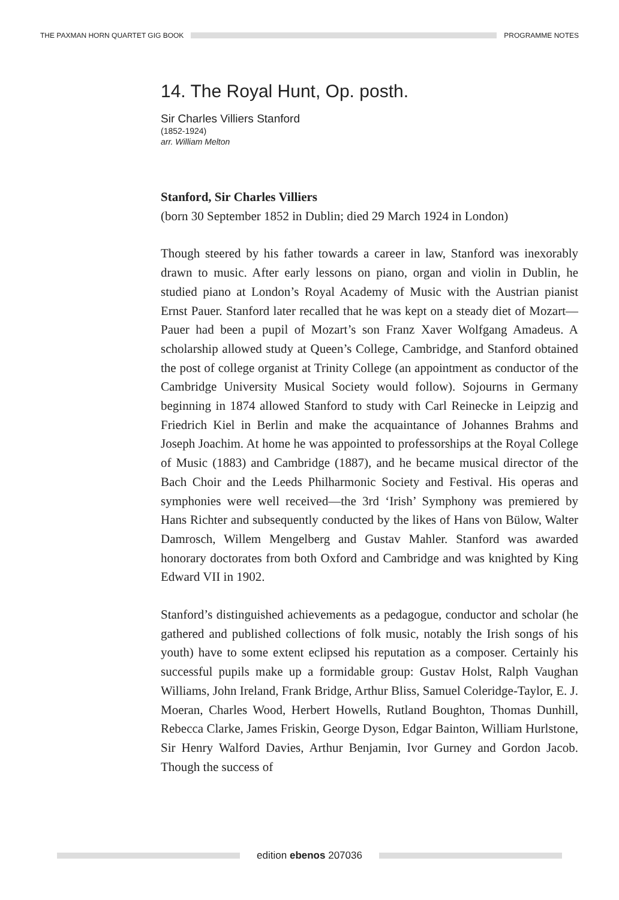THE PAXMAN HORN QUARTET GIG BOOK PROGRAMME NOTES
14. The Royal Hunt, Op. posth.
Sir Charles Villiers Stanford
(1852-1924)
arr. William Melton
Stanford, Sir Charles Villiers
(born 30 September 1852 in Dublin; died 29 March 1924 in London)
Though steered by his father towards a career in law, Stanford was inexorably drawn to music. After early lessons on piano, organ and violin in Dublin, he studied piano at London’s Royal Academy of Music with the Austrian pianist Ernst Pauer. Stanford later recalled that he was kept on a steady diet of Mozart—Pauer had been a pupil of Mozart’s son Franz Xaver Wolfgang Amadeus. A scholarship allowed study at Queen’s College, Cambridge, and Stanford obtained the post of college organist at Trinity College (an appointment as conductor of the Cambridge University Musical Society would follow). Sojourns in Germany beginning in 1874 allowed Stanford to study with Carl Reinecke in Leipzig and Friedrich Kiel in Berlin and make the acquaintance of Johannes Brahms and Joseph Joachim. At home he was appointed to professorships at the Royal College of Music (1883) and Cambridge (1887), and he became musical director of the Bach Choir and the Leeds Philharmonic Society and Festival. His operas and symphonies were well received—the 3rd ‘Irish’ Symphony was premiered by Hans Richter and subsequently conducted by the likes of Hans von Bülow, Walter Damrosch, Willem Mengelberg and Gustav Mahler. Stanford was awarded honorary doctorates from both Oxford and Cambridge and was knighted by King Edward VII in 1902.
Stanford’s distinguished achievements as a pedagogue, conductor and scholar (he gathered and published collections of folk music, notably the Irish songs of his youth) have to some extent eclipsed his reputation as a composer. Certainly his successful pupils make up a formidable group: Gustav Holst, Ralph Vaughan Williams, John Ireland, Frank Bridge, Arthur Bliss, Samuel Coleridge-Taylor, E. J. Moeran, Charles Wood, Herbert Howells, Rutland Boughton, Thomas Dunhill, Rebecca Clarke, James Friskin, George Dyson, Edgar Bainton, William Hurlstone, Sir Henry Walford Davies, Arthur Benjamin, Ivor Gurney and Gordon Jacob. Though the success of
edition ebenos 207036